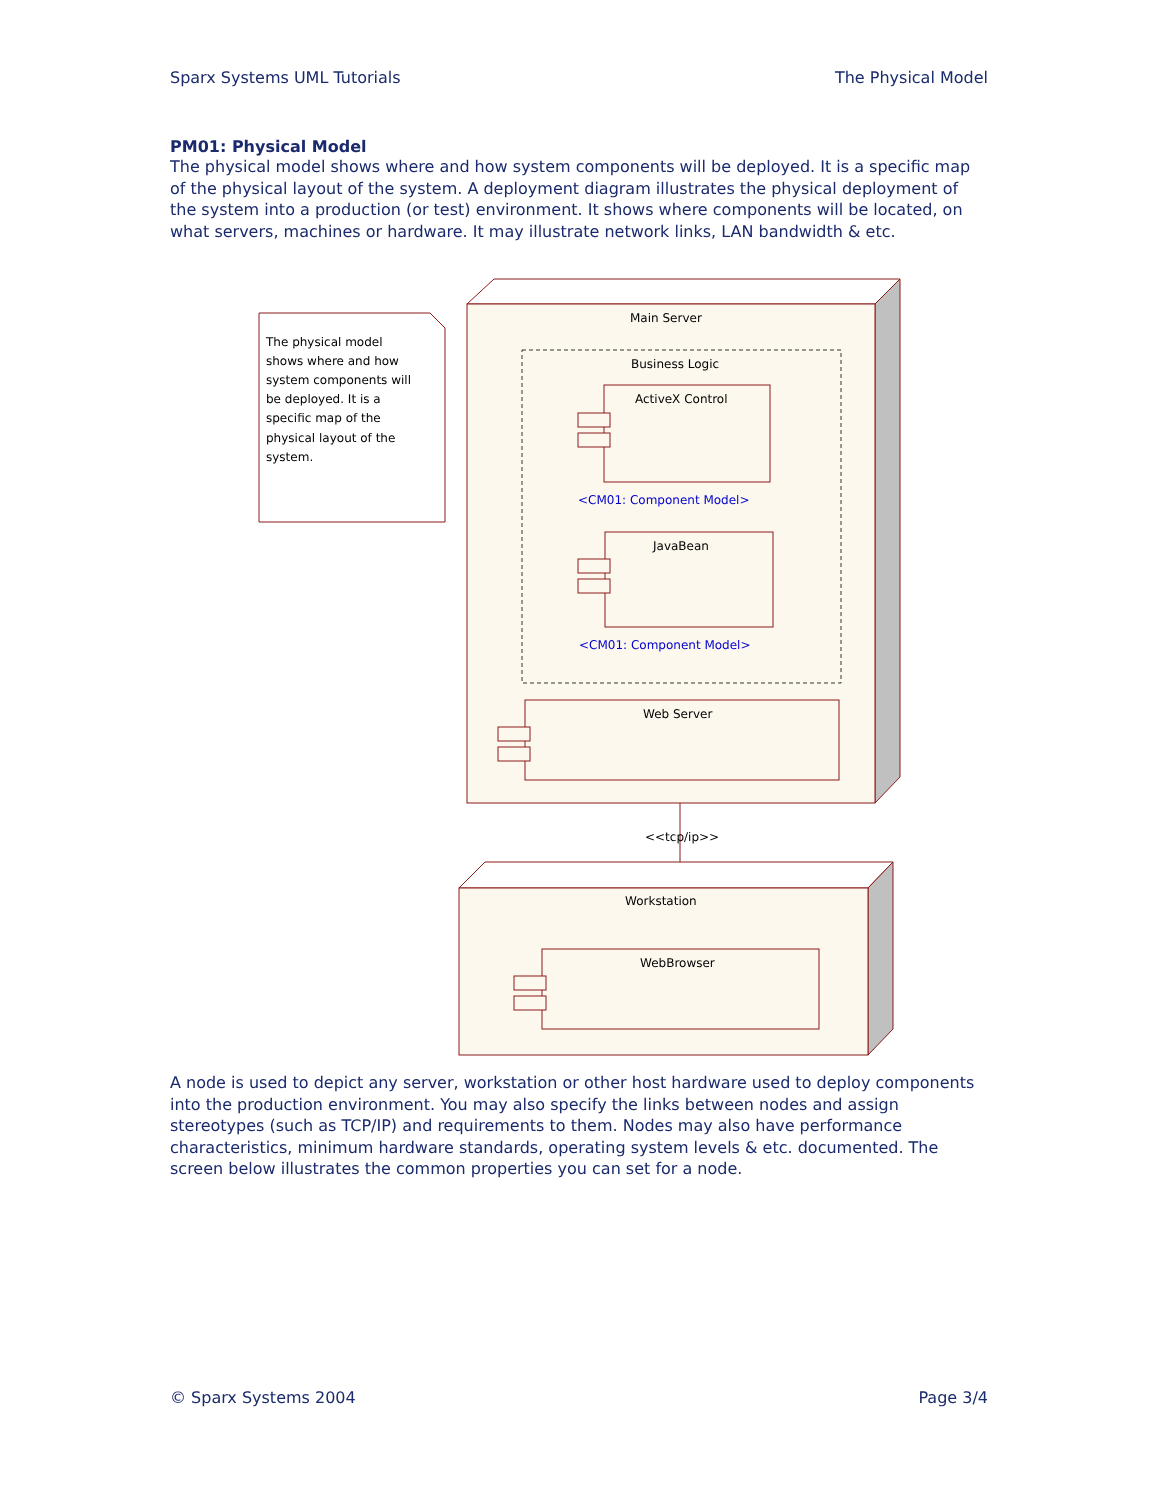Sparx Systems UML Tutorials The Physical Model
PM01: Physical Model
The physical model shows where and how system components will be deployed. It is a specific map of the physical layout of the system. A deployment diagram illustrates the physical deployment of the system into a production (or test) environment. It shows where components will be located, on what servers, machines or hardware. It may illustrate network links, LAN bandwidth & etc.
The physical model
shows where and how
system components will
be deployed. It is a
specific map of the
physical layout of the
system.
Main Server
Business Logic
ActiveX Control
<CM01: Component Model>
JavaBean
<CM01: Component Model>
Web Server
<<tcp/ip>>
Workstation
WebBrowser
A node is used to depict any server, workstation or other host hardware used to deploy components into the production environment. You may also specify the links between nodes and assign stereotypes (such as TCP/IP) and requirements to them. Nodes may also have performance characteristics, minimum hardware standards, operating system levels & etc. documented. The screen below illustrates the common properties you can set for a node.
© Sparx Systems 2004 Page 3/4